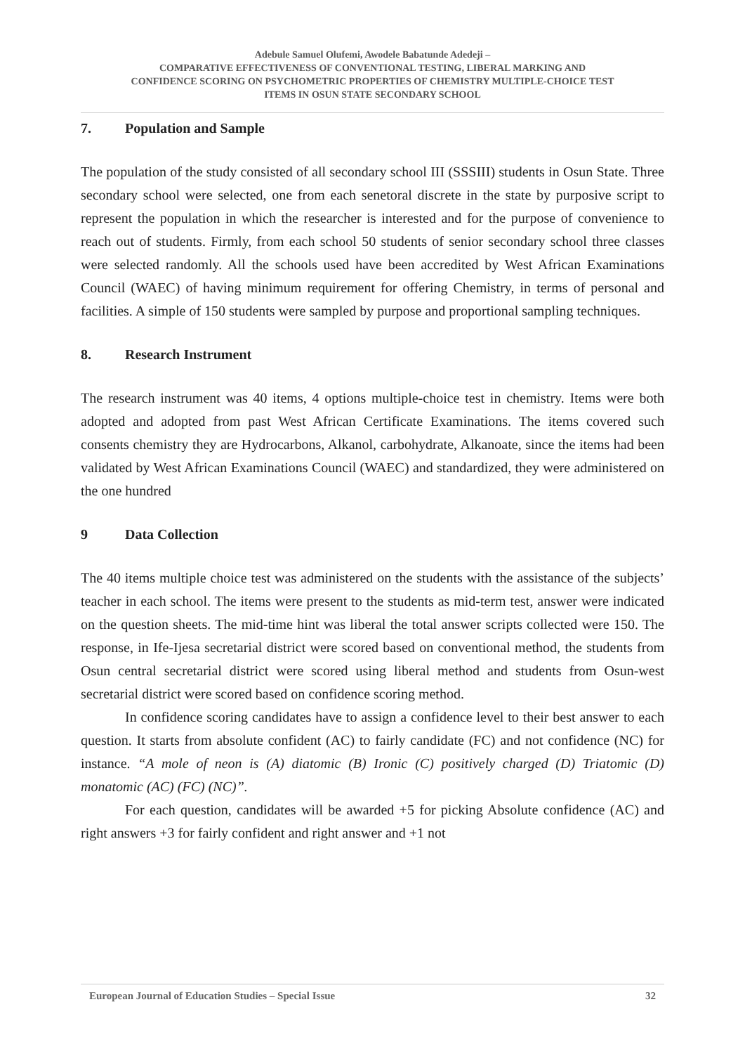Adebule Samuel Olufemi, Awodele Babatunde Adedeji –
COMPARATIVE EFFECTIVENESS OF CONVENTIONAL TESTING, LIBERAL MARKING AND
CONFIDENCE SCORING ON PSYCHOMETRIC PROPERTIES OF CHEMISTRY MULTIPLE-CHOICE TEST
ITEMS IN OSUN STATE SECONDARY SCHOOL
7. Population and Sample
The population of the study consisted of all secondary school III (SSSIII) students in Osun State. Three secondary school were selected, one from each senetoral discrete in the state by purposive script to represent the population in which the researcher is interested and for the purpose of convenience to reach out of students. Firmly, from each school 50 students of senior secondary school three classes were selected randomly. All the schools used have been accredited by West African Examinations Council (WAEC) of having minimum requirement for offering Chemistry, in terms of personal and facilities. A simple of 150 students were sampled by purpose and proportional sampling techniques.
8. Research Instrument
The research instrument was 40 items, 4 options multiple-choice test in chemistry. Items were both adopted and adopted from past West African Certificate Examinations. The items covered such consents chemistry they are Hydrocarbons, Alkanol, carbohydrate, Alkanoate, since the items had been validated by West African Examinations Council (WAEC) and standardized, they were administered on the one hundred
9 Data Collection
The 40 items multiple choice test was administered on the students with the assistance of the subjects’ teacher in each school. The items were present to the students as mid-term test, answer were indicated on the question sheets. The mid-time hint was liberal the total answer scripts collected were 150. The response, in Ife-Ijesa secretarial district were scored based on conventional method, the students from Osun central secretarial district were scored using liberal method and students from Osun-west secretarial district were scored based on confidence scoring method.
In confidence scoring candidates have to assign a confidence level to their best answer to each question. It starts from absolute confident (AC) to fairly candidate (FC) and not confidence (NC) for instance. “A mole of neon is (A) diatomic (B) Ironic (C) positively charged (D) Triatomic (D) monatomic (AC) (FC) (NC)”.
For each question, candidates will be awarded +5 for picking Absolute confidence (AC) and right answers +3 for fairly confident and right answer and +1 not
European Journal of Education Studies – Special Issue 32